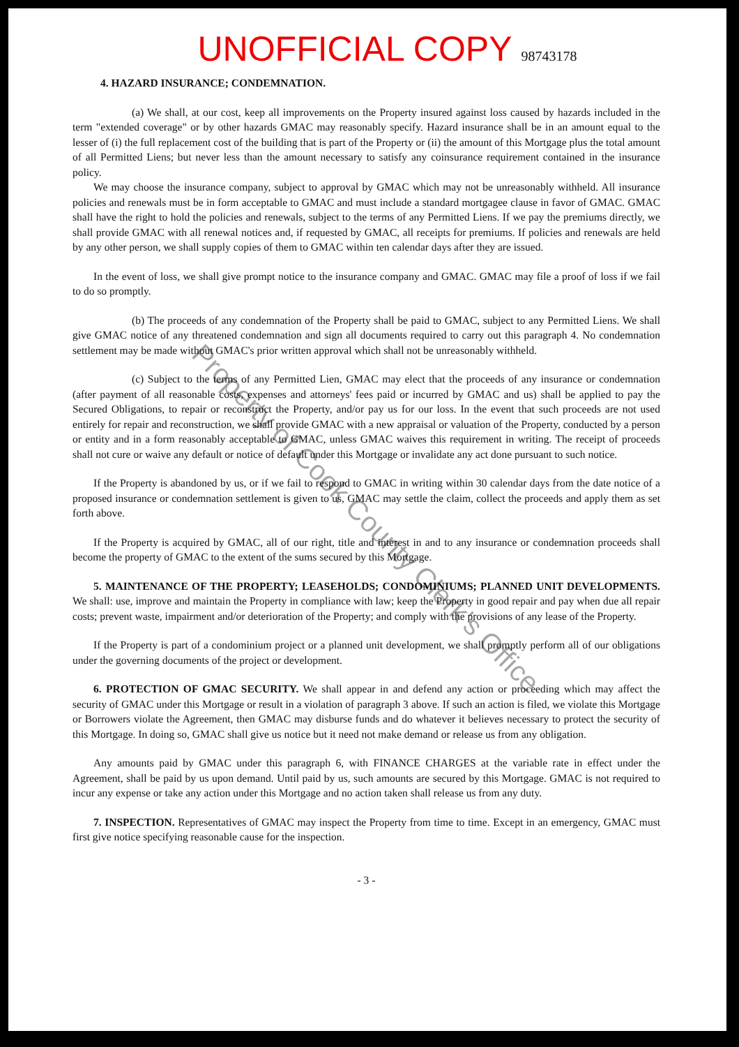UNOFFICIAL COPY 98743178
4. HAZARD INSURANCE; CONDEMNATION.
(a) We shall, at our cost, keep all improvements on the Property insured against loss caused by hazards included in the term "extended coverage" or by other hazards GMAC may reasonably specify. Hazard insurance shall be in an amount equal to the lesser of (i) the full replacement cost of the building that is part of the Property or (ii) the amount of this Mortgage plus the total amount of all Permitted Liens; but never less than the amount necessary to satisfy any coinsurance requirement contained in the insurance policy.
We may choose the insurance company, subject to approval by GMAC which may not be unreasonably withheld. All insurance policies and renewals must be in form acceptable to GMAC and must include a standard mortgagee clause in favor of GMAC. GMAC shall have the right to hold the policies and renewals, subject to the terms of any Permitted Liens. If we pay the premiums directly, we shall provide GMAC with all renewal notices and, if requested by GMAC, all receipts for premiums. If policies and renewals are held by any other person, we shall supply copies of them to GMAC within ten calendar days after they are issued.
In the event of loss, we shall give prompt notice to the insurance company and GMAC. GMAC may file a proof of loss if we fail to do so promptly.
(b) The proceeds of any condemnation of the Property shall be paid to GMAC, subject to any Permitted Liens. We shall give GMAC notice of any threatened condemnation and sign all documents required to carry out this paragraph 4. No condemnation settlement may be made without GMAC's prior written approval which shall not be unreasonably withheld.
(c) Subject to the terms of any Permitted Lien, GMAC may elect that the proceeds of any insurance or condemnation (after payment of all reasonable costs, expenses and attorneys' fees paid or incurred by GMAC and us) shall be applied to pay the Secured Obligations, to repair or reconstruct the Property, and/or pay us for our loss. In the event that such proceeds are not used entirely for repair and reconstruction, we shall provide GMAC with a new appraisal or valuation of the Property, conducted by a person or entity and in a form reasonably acceptable to GMAC, unless GMAC waives this requirement in writing. The receipt of proceeds shall not cure or waive any default or notice of default under this Mortgage or invalidate any act done pursuant to such notice.
If the Property is abandoned by us, or if we fail to respond to GMAC in writing within 30 calendar days from the date notice of a proposed insurance or condemnation settlement is given to us, GMAC may settle the claim, collect the proceeds and apply them as set forth above.
If the Property is acquired by GMAC, all of our right, title and interest in and to any insurance or condemnation proceeds shall become the property of GMAC to the extent of the sums secured by this Mortgage.
5. MAINTENANCE OF THE PROPERTY; LEASEHOLDS; CONDOMINIUMS; PLANNED UNIT DEVELOPMENTS. We shall: use, improve and maintain the Property in compliance with law; keep the Property in good repair and pay when due all repair costs; prevent waste, impairment and/or deterioration of the Property; and comply with the provisions of any lease of the Property.
If the Property is part of a condominium project or a planned unit development, we shall promptly perform all of our obligations under the governing documents of the project or development.
6. PROTECTION OF GMAC SECURITY. We shall appear in and defend any action or proceeding which may affect the security of GMAC under this Mortgage or result in a violation of paragraph 3 above. If such an action is filed, we violate this Mortgage or Borrowers violate the Agreement, then GMAC may disburse funds and do whatever it believes necessary to protect the security of this Mortgage. In doing so, GMAC shall give us notice but it need not make demand or release us from any obligation.
Any amounts paid by GMAC under this paragraph 6, with FINANCE CHARGES at the variable rate in effect under the Agreement, shall be paid by us upon demand. Until paid by us, such amounts are secured by this Mortgage. GMAC is not required to incur any expense or take any action under this Mortgage and no action taken shall release us from any duty.
7. INSPECTION. Representatives of GMAC may inspect the Property from time to time. Except in an emergency, GMAC must first give notice specifying reasonable cause for the inspection.
- 3 -
Property of Cook County Clerk's Office